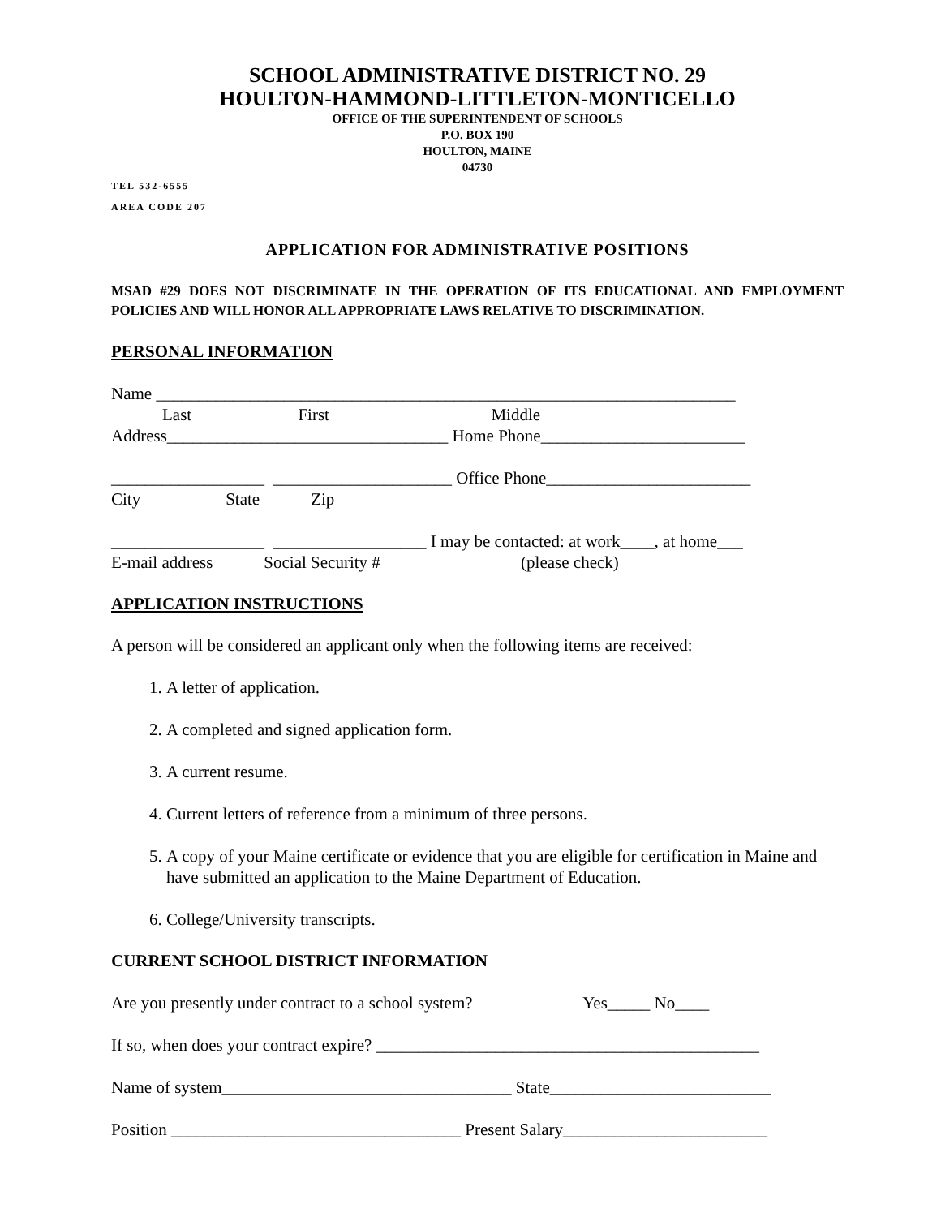SCHOOL ADMINISTRATIVE DISTRICT NO. 29
HOULTON-HAMMOND-LITTLETON-MONTICELLO
OFFICE OF THE SUPERINTENDENT OF SCHOOLS
P.O. BOX 190
HOULTON, MAINE
04730
TEL 532-6555
AREA CODE 207
APPLICATION FOR ADMINISTRATIVE POSITIONS
MSAD #29 DOES NOT DISCRIMINATE IN THE OPERATION OF ITS EDUCATIONAL AND EMPLOYMENT POLICIES AND WILL HONOR ALL APPROPRIATE LAWS RELATIVE TO DISCRIMINATION.
PERSONAL INFORMATION
Name ____________________________________________________________________
Last First Middle
Address_________________________________ Home Phone________________________
__________________ _____________________ Office Phone________________________
City State Zip
__________________ __________________ I may be contacted: at work____, at home___
E-mail address Social Security # (please check)
APPLICATION INSTRUCTIONS
A person will be considered an applicant only when the following items are received:
1. A letter of application.
2. A completed and signed application form.
3. A current resume.
4. Current letters of reference from a minimum of three persons.
5. A copy of your Maine certificate or evidence that you are eligible for certification in Maine and have submitted an application to the Maine Department of Education.
6. College/University transcripts.
CURRENT SCHOOL DISTRICT INFORMATION
Are you presently under contract to a school system? Yes_____ No____
If so, when does your contract expire? _____________________________________________
Name of system__________________________________ State__________________________
Position __________________________________ Present Salary________________________